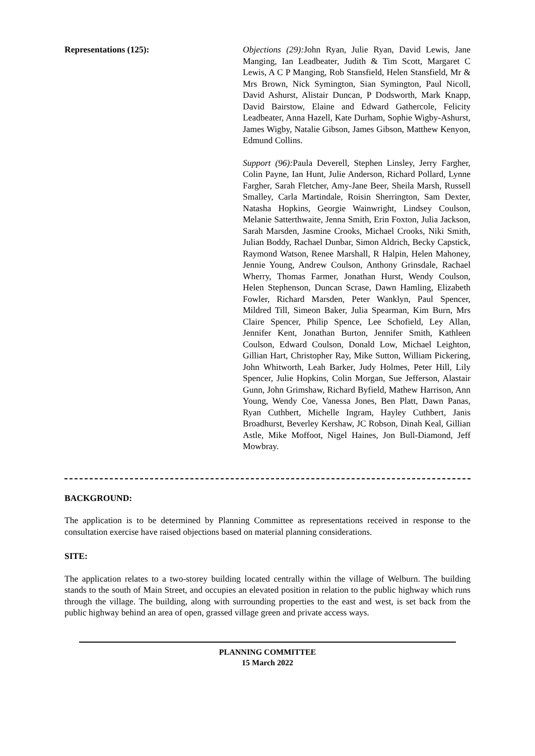Representations (125): Objections (29): John Ryan, Julie Ryan, David Lewis, Jane Manging, Ian Leadbeater, Judith & Tim Scott, Margaret C Lewis, A C P Manging, Rob Stansfield, Helen Stansfield, Mr & Mrs Brown, Nick Symington, Sian Symington, Paul Nicoll, David Ashurst, Alistair Duncan, P Dodsworth, Mark Knapp, David Bairstow, Elaine and Edward Gathercole, Felicity Leadbeater, Anna Hazell, Kate Durham, Sophie Wigby-Ashurst, James Wigby, Natalie Gibson, James Gibson, Matthew Kenyon, Edmund Collins.
Support (96): Paula Deverell, Stephen Linsley, Jerry Fargher, Colin Payne, Ian Hunt, Julie Anderson, Richard Pollard, Lynne Fargher, Sarah Fletcher, Amy-Jane Beer, Sheila Marsh, Russell Smalley, Carla Martindale, Roisin Sherrington, Sam Dexter, Natasha Hopkins, Georgie Wainwright, Lindsey Coulson, Melanie Satterthwaite, Jenna Smith, Erin Foxton, Julia Jackson, Sarah Marsden, Jasmine Crooks, Michael Crooks, Niki Smith, Julian Boddy, Rachael Dunbar, Simon Aldrich, Becky Capstick, Raymond Watson, Renee Marshall, R Halpin, Helen Mahoney, Jennie Young, Andrew Coulson, Anthony Grinsdale, Rachael Wherry, Thomas Farmer, Jonathan Hurst, Wendy Coulson, Helen Stephenson, Duncan Scrase, Dawn Hamling, Elizabeth Fowler, Richard Marsden, Peter Wanklyn, Paul Spencer, Mildred Till, Simeon Baker, Julia Spearman, Kim Burn, Mrs Claire Spencer, Philip Spence, Lee Schofield, Ley Allan, Jennifer Kent, Jonathan Burton, Jennifer Smith, Kathleen Coulson, Edward Coulson, Donald Low, Michael Leighton, Gillian Hart, Christopher Ray, Mike Sutton, William Pickering, John Whitworth, Leah Barker, Judy Holmes, Peter Hill, Lily Spencer, Julie Hopkins, Colin Morgan, Sue Jefferson, Alastair Gunn, John Grimshaw, Richard Byfield, Mathew Harrison, Ann Young, Wendy Coe, Vanessa Jones, Ben Platt, Dawn Panas, Ryan Cuthbert, Michelle Ingram, Hayley Cuthbert, Janis Broadhurst, Beverley Kershaw, JC Robson, Dinah Keal, Gillian Astle, Mike Moffoot, Nigel Haines, Jon Bull-Diamond, Jeff Mowbray.
BACKGROUND:
The application is to be determined by Planning Committee as representations received in response to the consultation exercise have raised objections based on material planning considerations.
SITE:
The application relates to a two-storey building located centrally within the village of Welburn. The building stands to the south of Main Street, and occupies an elevated position in relation to the public highway which runs through the village. The building, along with surrounding properties to the east and west, is set back from the public highway behind an area of open, grassed village green and private access ways.
PLANNING COMMITTEE
15 March 2022